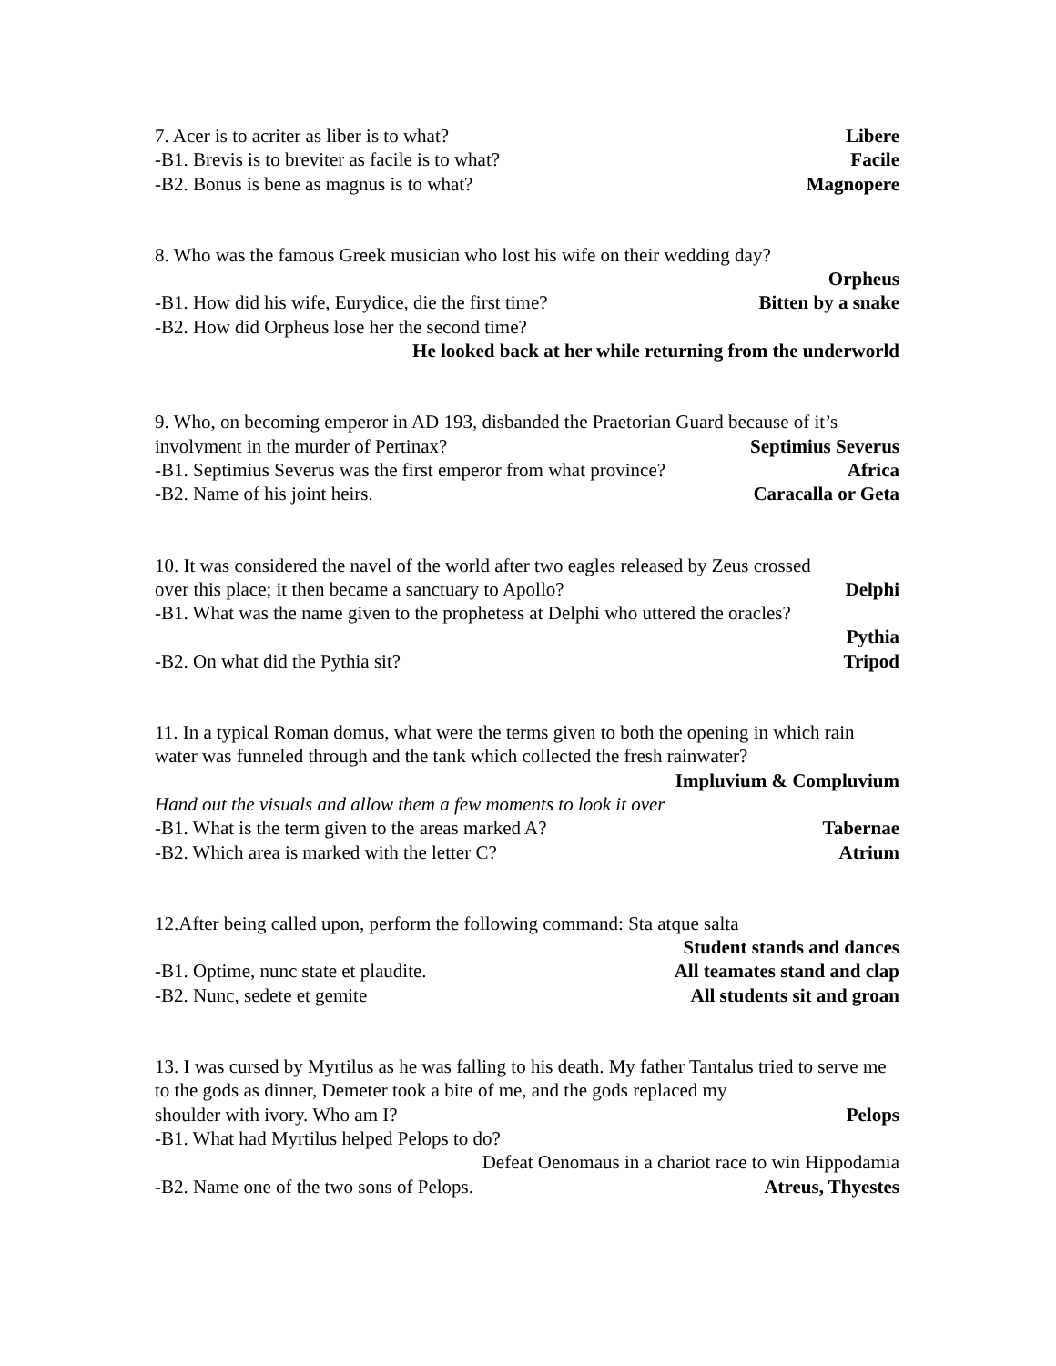7. Acer is to acriter as liber is to what? Libere
-B1. Brevis is to breviter as facile is to what? Facile
-B2. Bonus is bene as magnus is to what? Magnopere
8. Who was the famous Greek musician who lost his wife on their wedding day?
Orpheus
-B1. How did his wife, Eurydice, die the first time? Bitten by a snake
-B2. How did Orpheus lose her the second time?
He looked back at her while returning from the underworld
9. Who, on becoming emperor in AD 193, disbanded the Praetorian Guard because of it’s
involvment in the murder of Pertinax? Septimius Severus
-B1. Septimius Severus was the first emperor from what province? Africa
-B2. Name of his joint heirs. Caracalla or Geta
10. It was considered the navel of the world after two eagles released by Zeus crossed
over this place; it then became a sanctuary to Apollo? Delphi
-B1. What was the name given to the prophetess at Delphi who uttered the oracles?
Pythia
-B2. On what did the Pythia sit? Tripod
11. In a typical Roman domus, what were the terms given to both the opening in which rain water was funneled through and the tank which collected the fresh rainwater?
Impluvium & Compluvium
Hand out the visuals and allow them a few moments to look it over
-B1. What is the term given to the areas marked A? Tabernae
-B2. Which area is marked with the letter C? Atrium
12.After being called upon, perform the following command: Sta atque salta
Student stands and dances
-B1. Optime, nunc state et plaudite. All teamates stand and clap
-B2. Nunc, sedete et gemite All students sit and groan
13. I was cursed by Myrtilus as he was falling to his death. My father Tantalus tried to serve me to the gods as dinner, Demeter took a bite of me, and the gods replaced my
shoulder with ivory. Who am I? Pelops
-B1. What had Myrtilus helped Pelops to do?
Defeat Oenomaus in a chariot race to win Hippodamia
-B2. Name one of the two sons of Pelops. Atreus, Thyestes